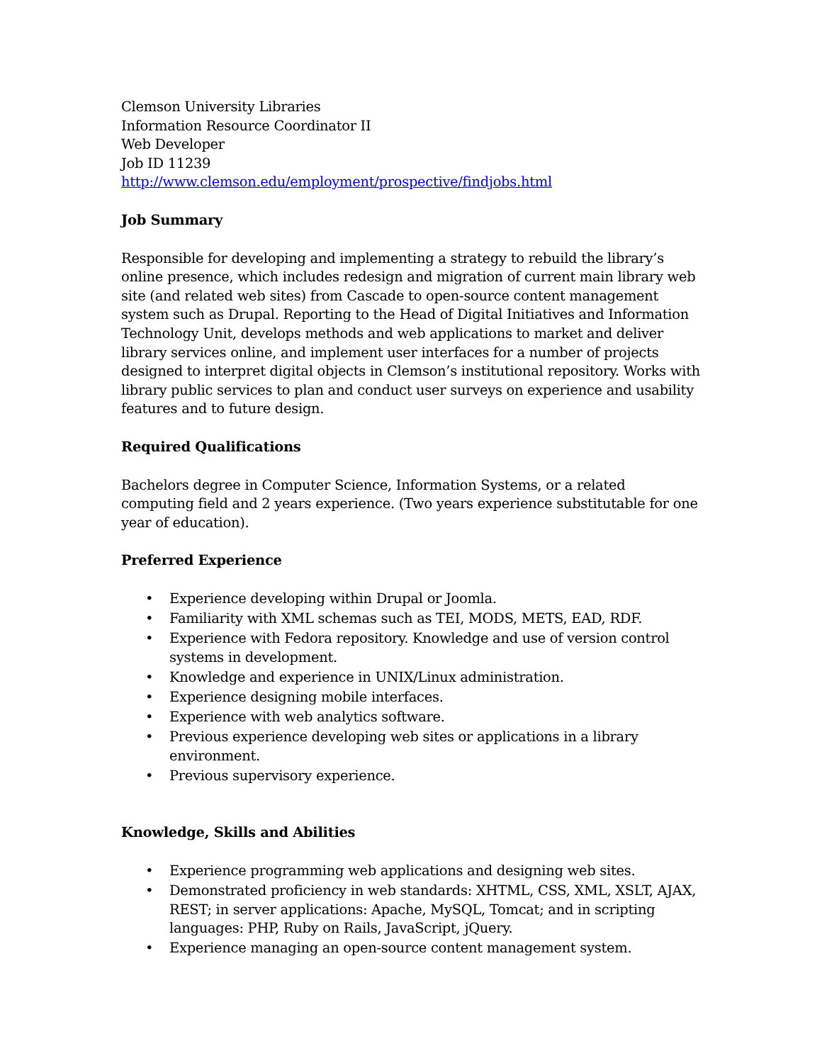Clemson University Libraries
Information Resource Coordinator II
Web Developer
Job ID 11239
http://www.clemson.edu/employment/prospective/findjobs.html
Job Summary
Responsible for developing and implementing a strategy to rebuild the library’s online presence, which includes redesign and migration of current main library web site (and related web sites) from Cascade to open-source content management system such as Drupal. Reporting to the Head of Digital Initiatives and Information Technology Unit, develops methods and web applications to market and deliver library services online, and implement user interfaces for a number of projects designed to interpret digital objects in Clemson’s institutional repository. Works with library public services to plan and conduct user surveys on experience and usability features and to future design.
Required Qualifications
Bachelors degree in Computer Science, Information Systems, or a related computing field and 2 years experience. (Two years experience substitutable for one year of education).
Preferred Experience
• Experience developing within Drupal or Joomla.
• Familiarity with XML schemas such as TEI, MODS, METS, EAD, RDF.
• Experience with Fedora repository. Knowledge and use of version control systems in development.
• Knowledge and experience in UNIX/Linux administration.
• Experience designing mobile interfaces.
• Experience with web analytics software.
• Previous experience developing web sites or applications in a library environment.
• Previous supervisory experience.
Knowledge, Skills and Abilities
• Experience programming web applications and designing web sites.
• Demonstrated proficiency in web standards: XHTML, CSS, XML, XSLT, AJAX, REST; in server applications: Apache, MySQL, Tomcat; and in scripting languages: PHP, Ruby on Rails, JavaScript, jQuery.
• Experience managing an open-source content management system.